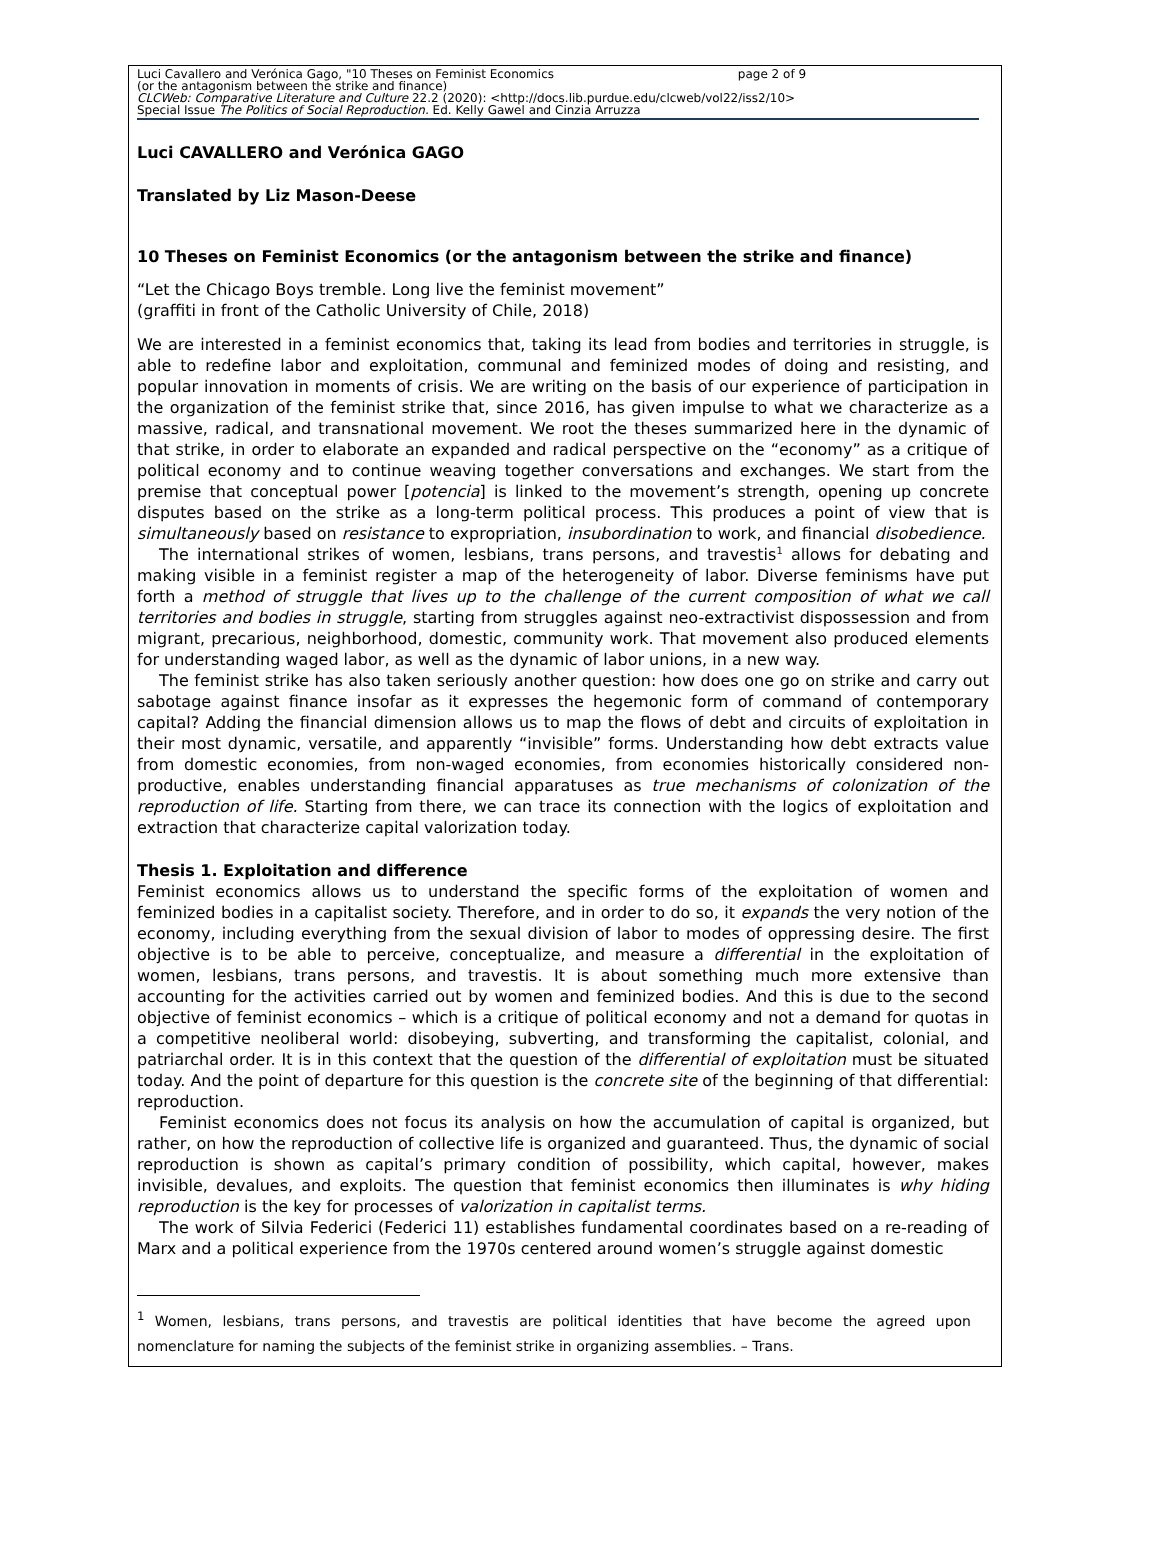Luci Cavallero and Verónica Gago, "10 Theses on Feminist Economics page 2 of 9
(or the antagonism between the strike and finance)
CLCWeb: Comparative Literature and Culture 22.2 (2020): <http://docs.lib.purdue.edu/clcweb/vol22/iss2/10>
Special Issue The Politics of Social Reproduction. Ed. Kelly Gawel and Cinzia Arruzza
Luci CAVALLERO and Verónica GAGO
Translated by Liz Mason-Deese
10 Theses on Feminist Economics (or the antagonism between the strike and finance)
“Let the Chicago Boys tremble. Long live the feminist movement”
(graffiti in front of the Catholic University of Chile, 2018)
We are interested in a feminist economics that, taking its lead from bodies and territories in struggle, is able to redefine labor and exploitation, communal and feminized modes of doing and resisting, and popular innovation in moments of crisis. We are writing on the basis of our experience of participation in the organization of the feminist strike that, since 2016, has given impulse to what we characterize as a massive, radical, and transnational movement. We root the theses summarized here in the dynamic of that strike, in order to elaborate an expanded and radical perspective on the “economy” as a critique of political economy and to continue weaving together conversations and exchanges. We start from the premise that conceptual power [potencia] is linked to the movement’s strength, opening up concrete disputes based on the strike as a long-term political process. This produces a point of view that is simultaneously based on resistance to expropriation, insubordination to work, and financial disobedience.
The international strikes of women, lesbians, trans persons, and travestis<sup>1</sup> allows for debating and making visible in a feminist register a map of the heterogeneity of labor. Diverse feminisms have put forth a method of struggle that lives up to the challenge of the current composition of what we call territories and bodies in struggle, starting from struggles against neo-extractivist dispossession and from migrant, precarious, neighborhood, domestic, community work. That movement also produced elements for understanding waged labor, as well as the dynamic of labor unions, in a new way.
The feminist strike has also taken seriously another question: how does one go on strike and carry out sabotage against finance insofar as it expresses the hegemonic form of command of contemporary capital? Adding the financial dimension allows us to map the flows of debt and circuits of exploitation in their most dynamic, versatile, and apparently “invisible” forms. Understanding how debt extracts value from domestic economies, from non-waged economies, from economies historically considered non-productive, enables understanding financial apparatuses as true mechanisms of colonization of the reproduction of life. Starting from there, we can trace its connection with the logics of exploitation and extraction that characterize capital valorization today.
Thesis 1. Exploitation and difference
Feminist economics allows us to understand the specific forms of the exploitation of women and feminized bodies in a capitalist society. Therefore, and in order to do so, it expands the very notion of the economy, including everything from the sexual division of labor to modes of oppressing desire. The first objective is to be able to perceive, conceptualize, and measure a differential in the exploitation of women, lesbians, trans persons, and travestis. It is about something much more extensive than accounting for the activities carried out by women and feminized bodies. And this is due to the second objective of feminist economics – which is a critique of political economy and not a demand for quotas in a competitive neoliberal world: disobeying, subverting, and transforming the capitalist, colonial, and patriarchal order. It is in this context that the question of the differential of exploitation must be situated today. And the point of departure for this question is the concrete site of the beginning of that differential: reproduction.
Feminist economics does not focus its analysis on how the accumulation of capital is organized, but rather, on how the reproduction of collective life is organized and guaranteed. Thus, the dynamic of social reproduction is shown as capital’s primary condition of possibility, which capital, however, makes invisible, devalues, and exploits. The question that feminist economics then illuminates is why hiding reproduction is the key for processes of valorization in capitalist terms.
The work of Silvia Federici (Federici 11) establishes fundamental coordinates based on a re-reading of Marx and a political experience from the 1970s centered around women’s struggle against domestic
<sup>1</sup> Women, lesbians, trans persons, and travestis are political identities that have become the agreed upon nomenclature for naming the subjects of the feminist strike in organizing assemblies. – Trans.